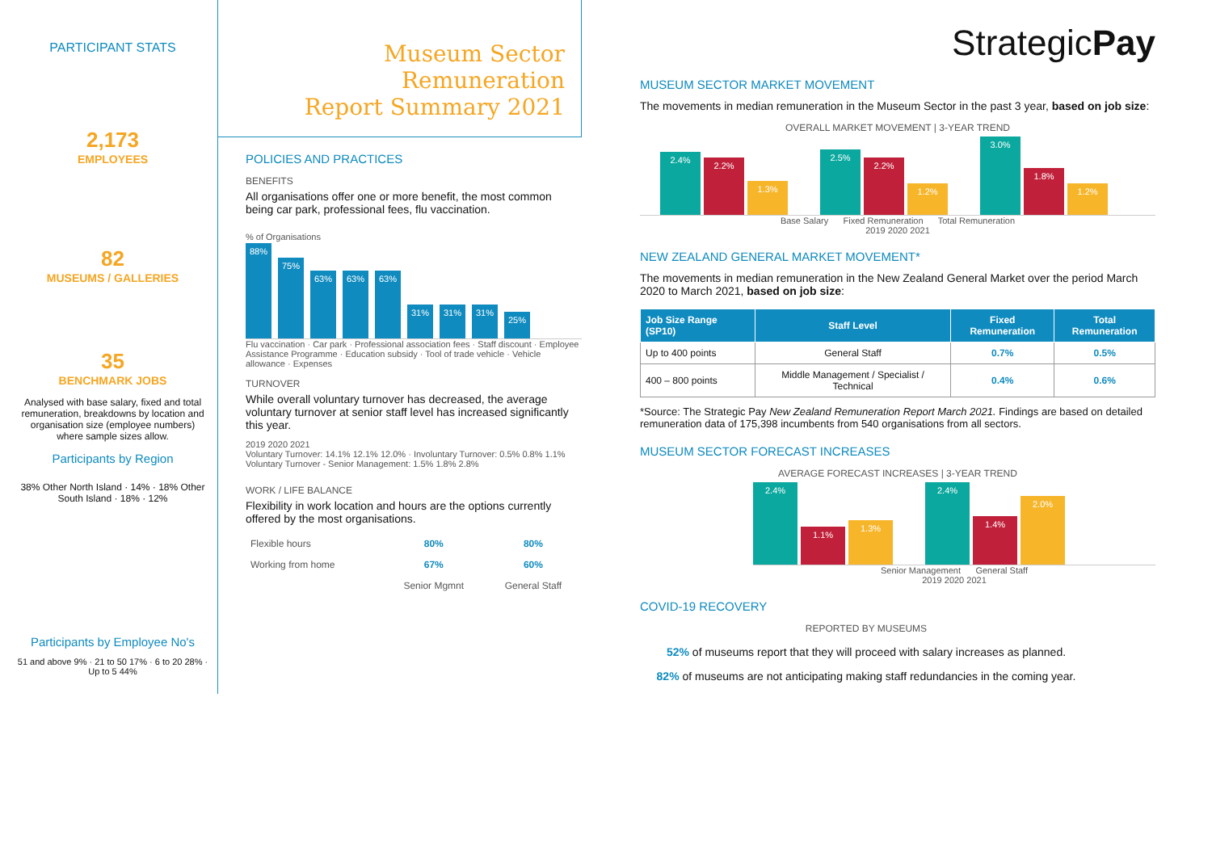PARTICIPANT STATS
2,173
EMPLOYEES
82
MUSEUMS / GALLERIES
35
BENCHMARK JOBS
Analysed with base salary, fixed and total remuneration, breakdowns by location and organisation size (employee numbers) where sample sizes allow.
Participants by Region
38% Other North Island · 14% · 18% Other South Island · 18% · 12%
Participants by Employee No's
51 and above 9% · 21 to 50 17% · 6 to 20 28% · Up to 5 44%
Museum Sector Remuneration
Report Summary 2021
POLICIES AND PRACTICES
BENEFITS
All organisations offer one or more benefit, the most common being car park, professional fees, flu vaccination.
% of Organisations
88%
75%
63%
63%
63%
31%
31%
31%
25%
Flu vaccination · Car park · Professional association fees · Staff discount · Employee Assistance Programme · Education subsidy · Tool of trade vehicle · Vehicle allowance · Expenses
TURNOVER
While overall voluntary turnover has decreased, the average voluntary turnover at senior staff level has increased significantly this year.
2019 2020 2021
Voluntary Turnover: 14.1% 12.1% 12.0% · Involuntary Turnover: 0.5% 0.8% 1.1%
Voluntary Turnover - Senior Management: 1.5% 1.8% 2.8%
WORK / LIFE BALANCE
Flexibility in work location and hours are the options currently offered by the most organisations.
| Flexible hours | 80% | 80% |
| Working from home | 67% | 60% |
| | Senior Mgmnt | General Staff |
StrategicPay
MUSEUM SECTOR MARKET MOVEMENT
The movements in median remuneration in the Museum Sector in the past 3 year, based on job size:
OVERALL MARKET MOVEMENT | 3-YEAR TREND
2.4%
2.2%
1.3%
2.5%
2.2%
1.2%
3.0%
1.8%
1.2%
Base Salary Fixed Remuneration Total Remuneration
2019 2020 2021
NEW ZEALAND GENERAL MARKET MOVEMENT*
The movements in median remuneration in the New Zealand General Market over the period March 2020 to March 2021, based on job size:
| Job Size Range (SP10) | Staff Level | Fixed Remuneration | Total Remuneration |
| --- | --- | --- | --- |
| Up to 400 points | General Staff | 0.7% | 0.5% |
| 400 – 800 points | Middle Management / Specialist / Technical | 0.4% | 0.6% |
*Source: The Strategic Pay New Zealand Remuneration Report March 2021. Findings are based on detailed remuneration data of 175,398 incumbents from 540 organisations from all sectors.
MUSEUM SECTOR FORECAST INCREASES
AVERAGE FORECAST INCREASES | 3-YEAR TREND
2.4%
1.1%
1.3%
2.4%
1.4%
2.0%
Senior Management General Staff
2019 2020 2021
COVID-19 RECOVERY
REPORTED BY MUSEUMS
52% of museums report that they will proceed with salary increases as planned.
82% of museums are not anticipating making staff redundancies in the coming year.